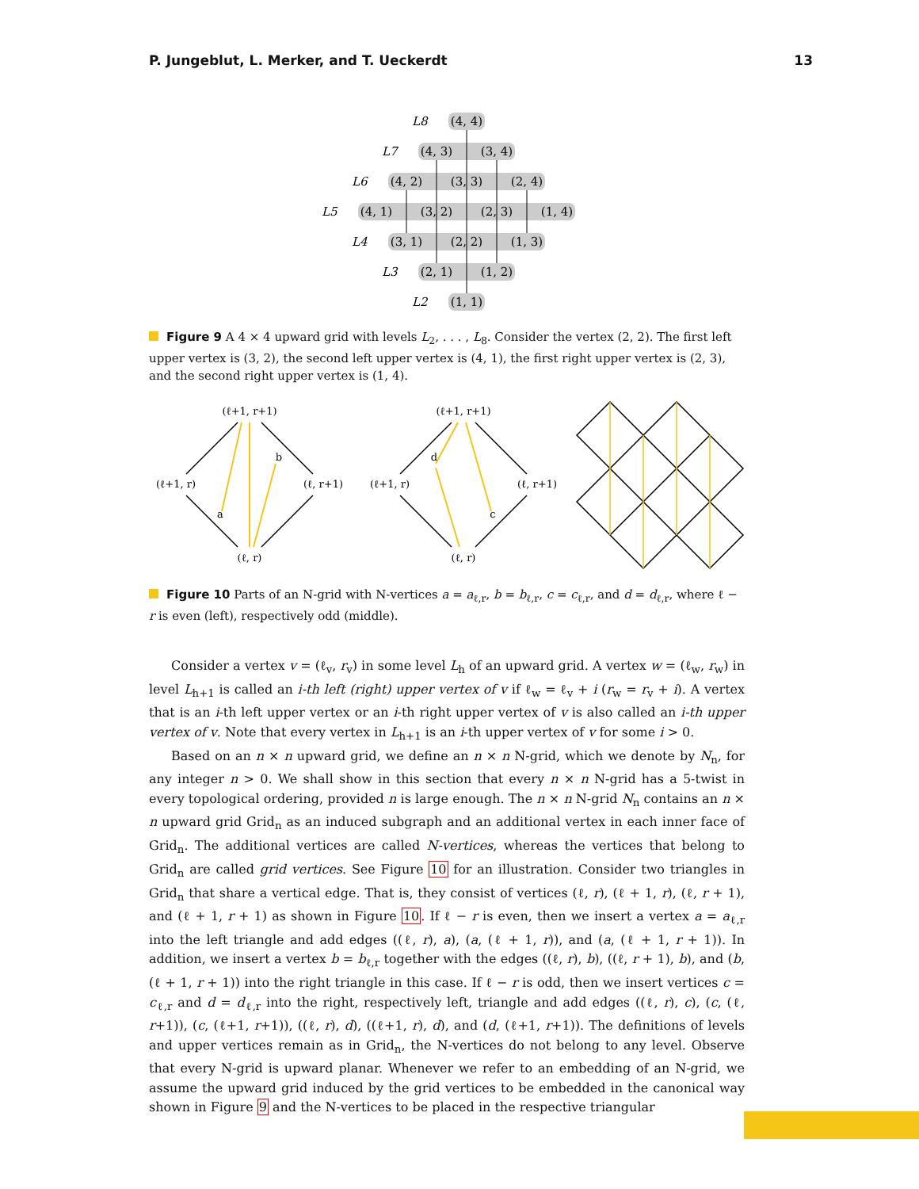P. Jungeblut, L. Merker, and T. Ueckerdt 13
(4, 4)
(4, 3)
(3, 4)
(4, 2)
(3, 3)
(2, 4)
(4, 1)
(3, 2)
(2, 3)
(1, 4)
(3, 1)
(2, 2)
(1, 3)
(2, 1)
(1, 2)
(1, 1)
L8
L7
L6
L5
L4
L3
L2
Figure 9 A 4 × 4 upward grid with levels L<sub>2</sub>, . . . , L<sub>8</sub>. Consider the vertex (2, 2). The first left upper vertex is (3, 2), the second left upper vertex is (4, 1), the first right upper vertex is (2, 3), and the second right upper vertex is (1, 4).
(ℓ+1, r+1)
(ℓ+1, r)
(ℓ, r+1)
(ℓ, r)
a
b
(ℓ+1, r+1)
(ℓ+1, r)
(ℓ, r+1)
(ℓ, r)
d
c
Figure 10 Parts of an N-grid with N-vertices a = a<sub>ℓ,r</sub>, b = b<sub>ℓ,r</sub>, c = c<sub>ℓ,r</sub>, and d = d<sub>ℓ,r</sub>, where ℓ − r is even (left), respectively odd (middle).
Consider a vertex v = (ℓ<sub>v</sub>, r<sub>v</sub>) in some level L<sub>h</sub> of an upward grid. A vertex w = (ℓ<sub>w</sub>, r<sub>w</sub>) in level L<sub>h+1</sub> is called an i-th left (right) upper vertex of v if ℓ<sub>w</sub> = ℓ<sub>v</sub> + i (r<sub>w</sub> = r<sub>v</sub> + i). A vertex that is an i-th left upper vertex or an i-th right upper vertex of v is also called an i-th upper vertex of v. Note that every vertex in L<sub>h+1</sub> is an i-th upper vertex of v for some i > 0.
Based on an n × n upward grid, we define an n × n N-grid, which we denote by N<sub>n</sub>, for any integer n > 0. We shall show in this section that every n × n N-grid has a 5-twist in every topological ordering, provided n is large enough. The n × n N-grid N<sub>n</sub> contains an n × n upward grid Grid<sub>n</sub> as an induced subgraph and an additional vertex in each inner face of Grid<sub>n</sub>. The additional vertices are called N-vertices, whereas the vertices that belong to Grid<sub>n</sub> are called grid vertices. See Figure 10 for an illustration. Consider two triangles in Grid<sub>n</sub> that share a vertical edge. That is, they consist of vertices (ℓ, r), (ℓ + 1, r), (ℓ, r + 1), and (ℓ + 1, r + 1) as shown in Figure 10. If ℓ − r is even, then we insert a vertex a = a<sub>ℓ,r</sub> into the left triangle and add edges ((ℓ, r), a), (a, (ℓ + 1, r)), and (a, (ℓ + 1, r + 1)). In addition, we insert a vertex b = b<sub>ℓ,r</sub> together with the edges ((ℓ, r), b), ((ℓ, r + 1), b), and (b, (ℓ + 1, r + 1)) into the right triangle in this case. If ℓ − r is odd, then we insert vertices c = c<sub>ℓ,r</sub> and d = d<sub>ℓ,r</sub> into the right, respectively left, triangle and add edges ((ℓ, r), c), (c, (ℓ, r+1)), (c, (ℓ+1, r+1)), ((ℓ, r), d), ((ℓ+1, r), d), and (d, (ℓ+1, r+1)). The definitions of levels and upper vertices remain as in Grid<sub>n</sub>, the N-vertices do not belong to any level. Observe that every N-grid is upward planar. Whenever we refer to an embedding of an N-grid, we assume the upward grid induced by the grid vertices to be embedded in the canonical way shown in Figure 9 and the N-vertices to be placed in the respective triangular